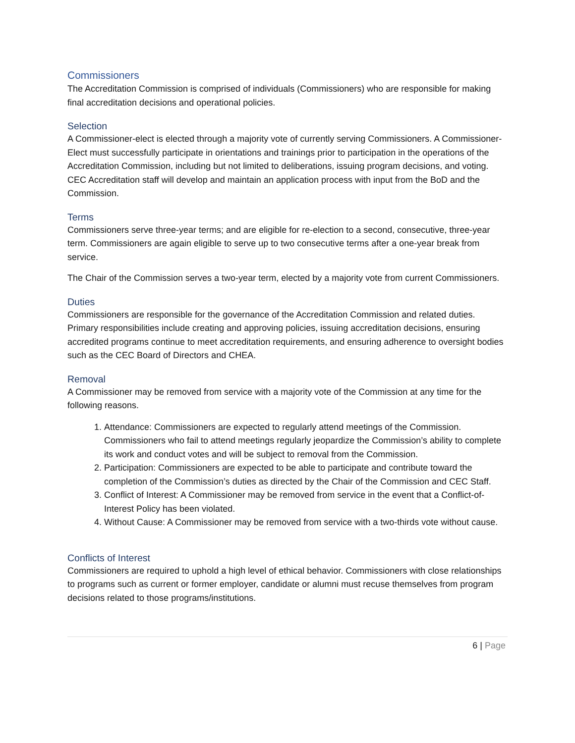Commissioners
The Accreditation Commission is comprised of individuals (Commissioners) who are responsible for making final accreditation decisions and operational policies.
Selection
A Commissioner-elect is elected through a majority vote of currently serving Commissioners. A Commissioner-Elect must successfully participate in orientations and trainings prior to participation in the operations of the Accreditation Commission, including but not limited to deliberations, issuing program decisions, and voting. CEC Accreditation staff will develop and maintain an application process with input from the BoD and the Commission.
Terms
Commissioners serve three-year terms; and are eligible for re-election to a second, consecutive, three-year term. Commissioners are again eligible to serve up to two consecutive terms after a one-year break from service.
The Chair of the Commission serves a two-year term, elected by a majority vote from current Commissioners.
Duties
Commissioners are responsible for the governance of the Accreditation Commission and related duties. Primary responsibilities include creating and approving policies, issuing accreditation decisions, ensuring accredited programs continue to meet accreditation requirements, and ensuring adherence to oversight bodies such as the CEC Board of Directors and CHEA.
Removal
A Commissioner may be removed from service with a majority vote of the Commission at any time for the following reasons.
1. Attendance: Commissioners are expected to regularly attend meetings of the Commission. Commissioners who fail to attend meetings regularly jeopardize the Commission’s ability to complete its work and conduct votes and will be subject to removal from the Commission.
2. Participation: Commissioners are expected to be able to participate and contribute toward the completion of the Commission’s duties as directed by the Chair of the Commission and CEC Staff.
3. Conflict of Interest: A Commissioner may be removed from service in the event that a Conflict-of-Interest Policy has been violated.
4. Without Cause: A Commissioner may be removed from service with a two-thirds vote without cause.
Conflicts of Interest
Commissioners are required to uphold a high level of ethical behavior. Commissioners with close relationships to programs such as current or former employer, candidate or alumni must recuse themselves from program decisions related to those programs/institutions.
6 | Page